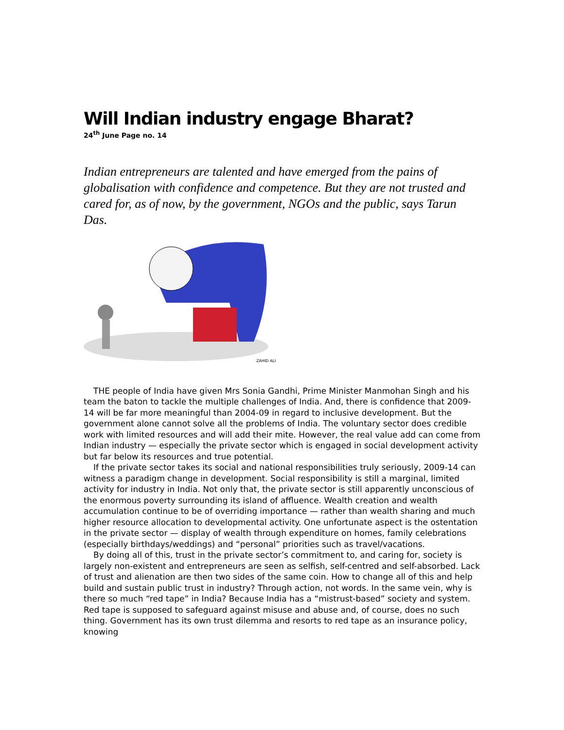Will Indian industry engage Bharat?
24<sup>th</sup> June Page no. 14
Indian entrepreneurs are talented and have emerged from the pains of globalisation with confidence and competence. But they are not trusted and cared for, as of now, by the government, NGOs and the public, says Tarun Das.
ZAHID ALI
THE people of India have given Mrs Sonia Gandhi, Prime Minister Manmohan Singh and his team the baton to tackle the multiple challenges of India. And, there is confidence that 2009-14 will be far more meaningful than 2004-09 in regard to inclusive development. But the government alone cannot solve all the problems of India. The voluntary sector does credible work with limited resources and will add their mite. However, the real value add can come from Indian industry — especially the private sector which is engaged in social development activity but far below its resources and true potential.
If the private sector takes its social and national responsibilities truly seriously, 2009-14 can witness a paradigm change in development. Social responsibility is still a marginal, limited activity for industry in India. Not only that, the private sector is still apparently unconscious of the enormous poverty surrounding its island of affluence. Wealth creation and wealth accumulation continue to be of overriding importance — rather than wealth sharing and much higher resource allocation to developmental activity. One unfortunate aspect is the ostentation in the private sector — display of wealth through expenditure on homes, family celebrations (especially birthdays/weddings) and “personal” priorities such as travel/vacations.
By doing all of this, trust in the private sector’s commitment to, and caring for, society is largely non-existent and entrepreneurs are seen as selfish, self-centred and self-absorbed. Lack of trust and alienation are then two sides of the same coin. How to change all of this and help build and sustain public trust in industry? Through action, not words. In the same vein, why is there so much “red tape” in India? Because India has a “mistrust-based” society and system. Red tape is supposed to safeguard against misuse and abuse and, of course, does no such thing. Government has its own trust dilemma and resorts to red tape as an insurance policy, knowing